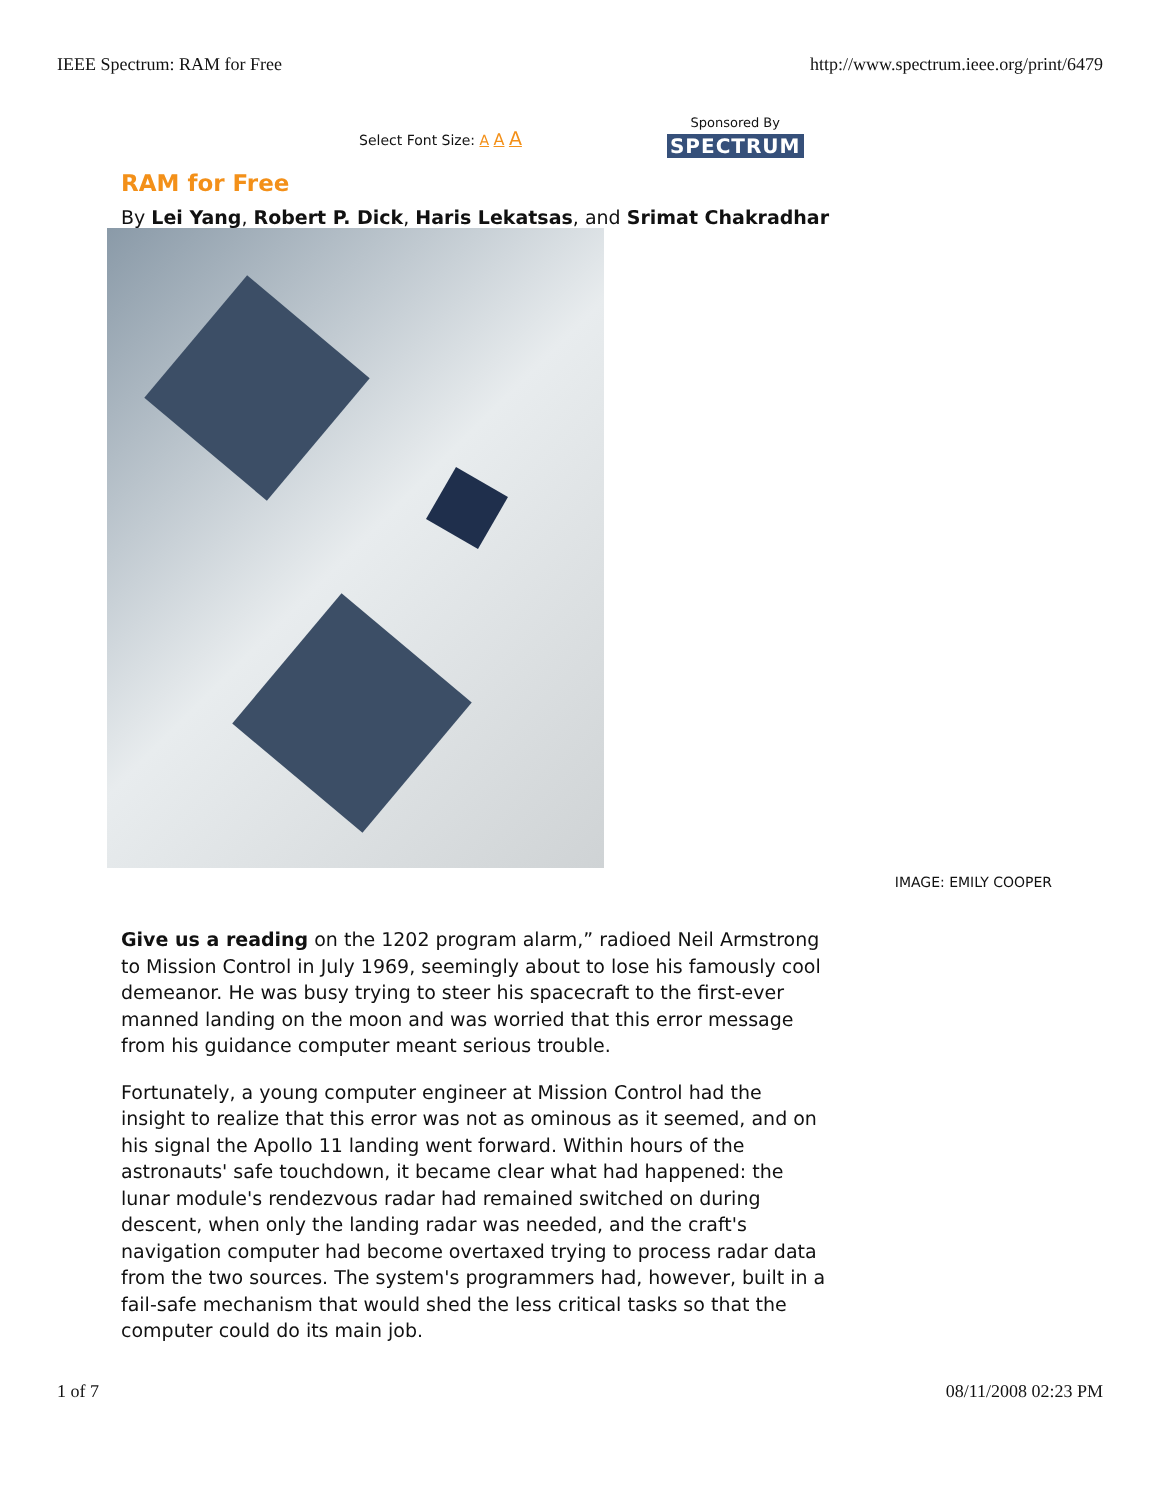IEEE Spectrum: RAM for Free http://www.spectrum.ieee.org/print/6479
Select Font Size: A A A
Sponsored By
SPECTRUM
RAM for Free
By Lei Yang, Robert P. Dick, Haris Lekatsas, and Srimat Chakradhar
IMAGE: EMILY COOPER
Give us a reading on the 1202 program alarm,” radioed Neil Armstrong to Mission Control in July 1969, seemingly about to lose his famously cool demeanor. He was busy trying to steer his spacecraft to the first-ever manned landing on the moon and was worried that this error message from his guidance computer meant serious trouble.
Fortunately, a young computer engineer at Mission Control had the insight to realize that this error was not as ominous as it seemed, and on his signal the Apollo 11 landing went forward. Within hours of the astronauts' safe touchdown, it became clear what had happened: the lunar module's rendezvous radar had remained switched on during descent, when only the landing radar was needed, and the craft's navigation computer had become overtaxed trying to process radar data from the two sources. The system's programmers had, however, built in a fail-safe mechanism that would shed the less critical tasks so that the computer could do its main job.
1 of 7 08/11/2008 02:23 PM